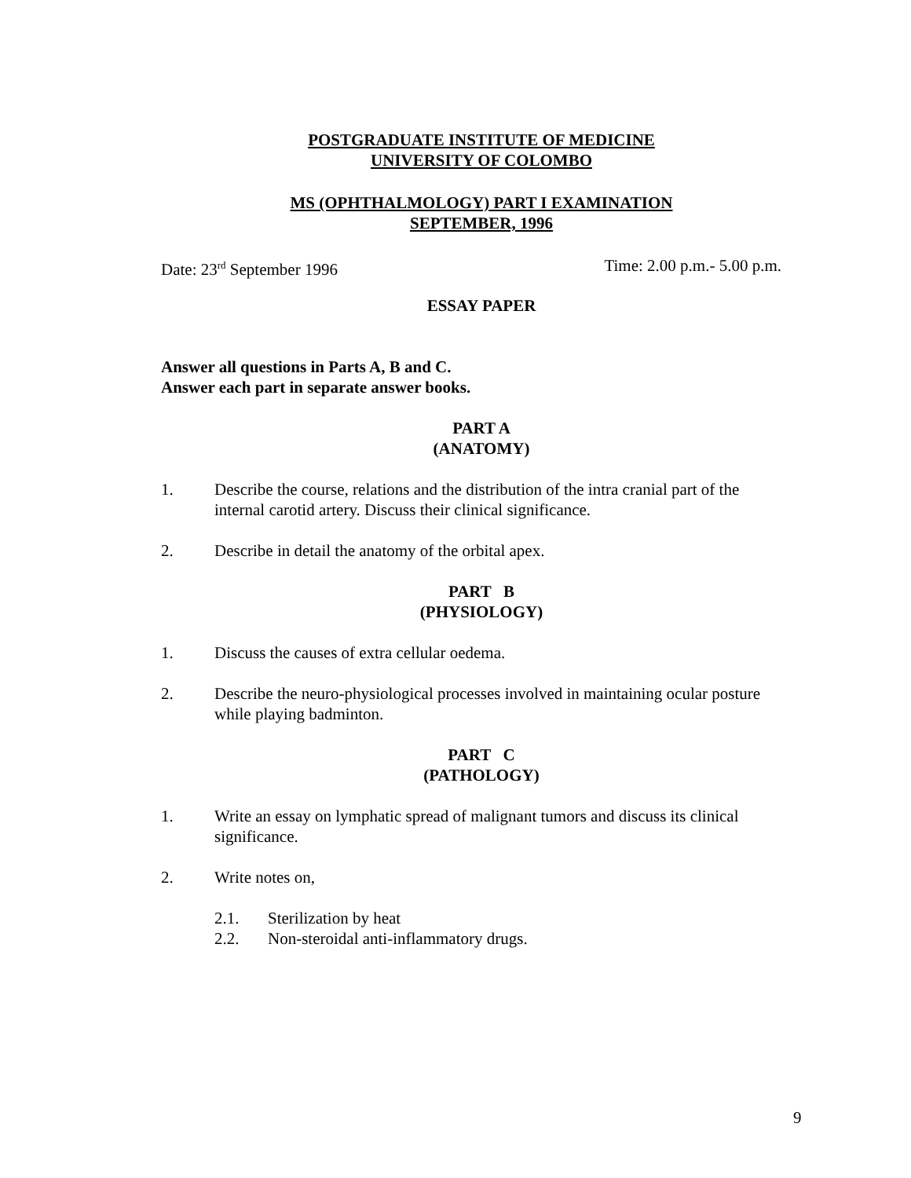POSTGRADUATE INSTITUTE OF MEDICINE
UNIVERSITY OF COLOMBO
MS (OPHTHALMOLOGY) PART I EXAMINATION
SEPTEMBER, 1996
Date: 23<sup>rd</sup> September 1996 Time: 2.00 p.m.- 5.00 p.m.
ESSAY PAPER
Answer all questions in Parts A, B and C.
Answer each part in separate answer books.
PART A
(ANATOMY)
1. Describe the course, relations and the distribution of the intra cranial part of the internal carotid artery. Discuss their clinical significance.
2. Describe in detail the anatomy of the orbital apex.
PART B
(PHYSIOLOGY)
1. Discuss the causes of extra cellular oedema.
2. Describe the neuro-physiological processes involved in maintaining ocular posture while playing badminton.
PART C
(PATHOLOGY)
1. Write an essay on lymphatic spread of malignant tumors and discuss its clinical significance.
2. Write notes on,
2.1. Sterilization by heat
2.2. Non-steroidal anti-inflammatory drugs.
9